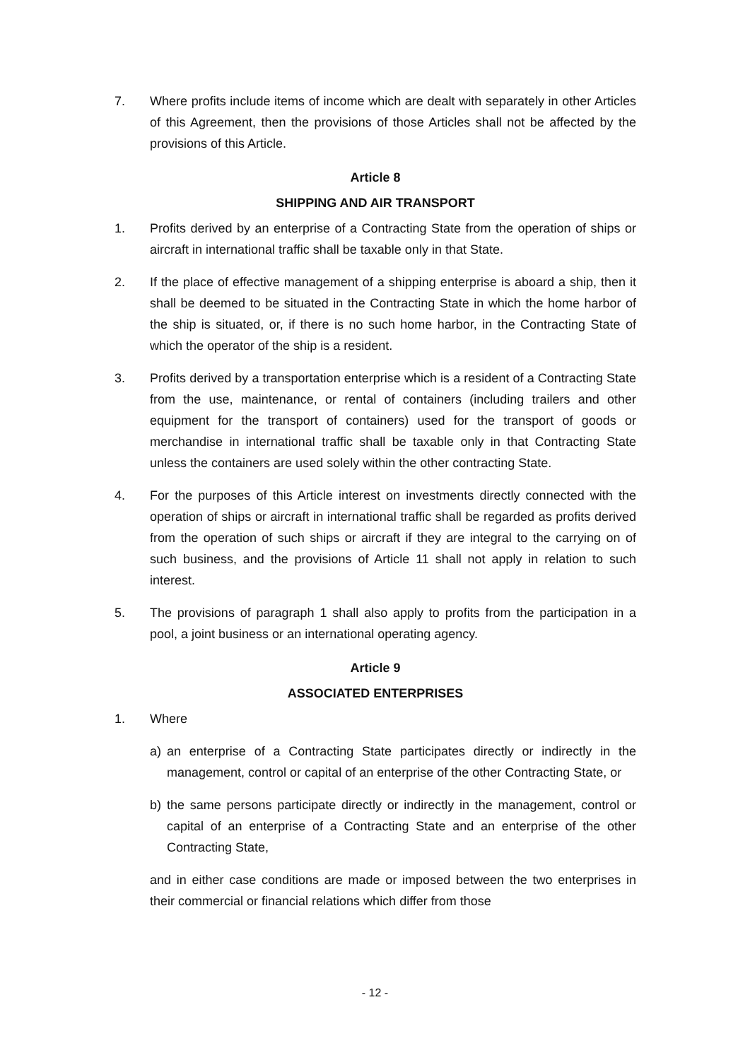7. Where profits include items of income which are dealt with separately in other Articles of this Agreement, then the provisions of those Articles shall not be affected by the provisions of this Article.
Article 8
SHIPPING AND AIR TRANSPORT
1. Profits derived by an enterprise of a Contracting State from the operation of ships or aircraft in international traffic shall be taxable only in that State.
2. If the place of effective management of a shipping enterprise is aboard a ship, then it shall be deemed to be situated in the Contracting State in which the home harbor of the ship is situated, or, if there is no such home harbor, in the Contracting State of which the operator of the ship is a resident.
3. Profits derived by a transportation enterprise which is a resident of a Contracting State from the use, maintenance, or rental of containers (including trailers and other equipment for the transport of containers) used for the transport of goods or merchandise in international traffic shall be taxable only in that Contracting State unless the containers are used solely within the other contracting State.
4. For the purposes of this Article interest on investments directly connected with the operation of ships or aircraft in international traffic shall be regarded as profits derived from the operation of such ships or aircraft if they are integral to the carrying on of such business, and the provisions of Article 11 shall not apply in relation to such interest.
5. The provisions of paragraph 1 shall also apply to profits from the participation in a pool, a joint business or an international operating agency.
Article 9
ASSOCIATED ENTERPRISES
1. Where
a) an enterprise of a Contracting State participates directly or indirectly in the management, control or capital of an enterprise of the other Contracting State, or
b) the same persons participate directly or indirectly in the management, control or capital of an enterprise of a Contracting State and an enterprise of the other Contracting State,
and in either case conditions are made or imposed between the two enterprises in their commercial or financial relations which differ from those
- 12 -